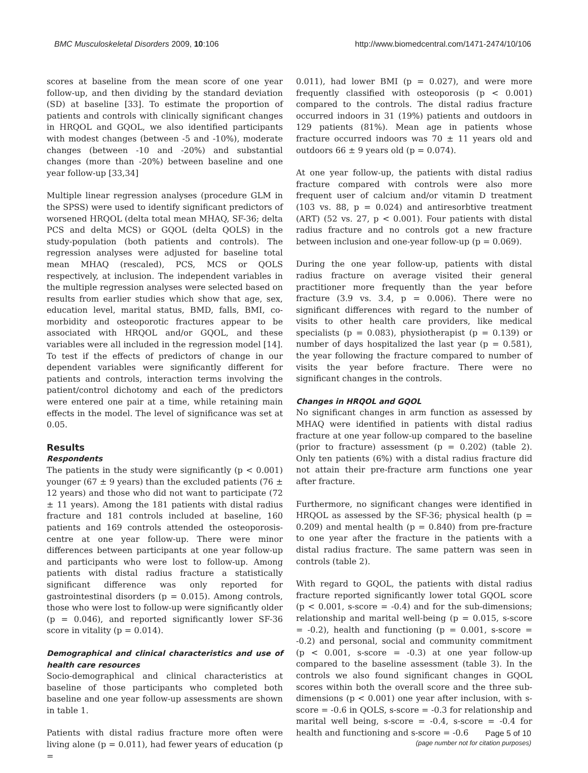BMC Musculoskeletal Disorders 2009, 10:106 http://www.biomedcentral.com/1471-2474/10/106
scores at baseline from the mean score of one year follow-up, and then dividing by the standard deviation (SD) at baseline [33]. To estimate the proportion of patients and controls with clinically significant changes in HRQOL and GQOL, we also identified participants with modest changes (between -5 and -10%), moderate changes (between -10 and -20%) and substantial changes (more than -20%) between baseline and one year follow-up [33,34]
Multiple linear regression analyses (procedure GLM in the SPSS) were used to identify significant predictors of worsened HRQOL (delta total mean MHAQ, SF-36; delta PCS and delta MCS) or GQOL (delta QOLS) in the study-population (both patients and controls). The regression analyses were adjusted for baseline total mean MHAQ (rescaled), PCS, MCS or QOLS respectively, at inclusion. The independent variables in the multiple regression analyses were selected based on results from earlier studies which show that age, sex, education level, marital status, BMD, falls, BMI, co-morbidity and osteoporotic fractures appear to be associated with HRQOL and/or GQOL, and these variables were all included in the regression model [14]. To test if the effects of predictors of change in our dependent variables were significantly different for patients and controls, interaction terms involving the patient/control dichotomy and each of the predictors were entered one pair at a time, while retaining main effects in the model. The level of significance was set at 0.05.
Results
Respondents
The patients in the study were significantly (p < 0.001) younger (67 ± 9 years) than the excluded patients (76 ± 12 years) and those who did not want to participate (72 ± 11 years). Among the 181 patients with distal radius fracture and 181 controls included at baseline, 160 patients and 169 controls attended the osteoporosis-centre at one year follow-up. There were minor differences between participants at one year follow-up and participants who were lost to follow-up. Among patients with distal radius fracture a statistically significant difference was only reported for gastrointestinal disorders (p = 0.015). Among controls, those who were lost to follow-up were significantly older (p = 0.046), and reported significantly lower SF-36 score in vitality (p = 0.014).
Demographical and clinical characteristics and use of health care resources
Socio-demographical and clinical characteristics at baseline of those participants who completed both baseline and one year follow-up assessments are shown in table 1.
Patients with distal radius fracture more often were living alone (p = 0.011), had fewer years of education (p =
0.011), had lower BMI (p = 0.027), and were more frequently classified with osteoporosis (p < 0.001) compared to the controls. The distal radius fracture occurred indoors in 31 (19%) patients and outdoors in 129 patients (81%). Mean age in patients whose fracture occurred indoors was 70 ± 11 years old and outdoors 66 ± 9 years old (p = 0.074).
At one year follow-up, the patients with distal radius fracture compared with controls were also more frequent user of calcium and/or vitamin D treatment (103 vs. 88, p = 0.024) and antiresorbtive treatment (ART) (52 vs. 27, p < 0.001). Four patients with distal radius fracture and no controls got a new fracture between inclusion and one-year follow-up (p = 0.069).
During the one year follow-up, patients with distal radius fracture on average visited their general practitioner more frequently than the year before fracture (3.9 vs. 3.4, p = 0.006). There were no significant differences with regard to the number of visits to other health care providers, like medical specialists (p = 0.083), physiotherapist (p = 0.139) or number of days hospitalized the last year (p = 0.581), the year following the fracture compared to number of visits the year before fracture. There were no significant changes in the controls.
Changes in HRQOL and GQOL
No significant changes in arm function as assessed by MHAQ were identified in patients with distal radius fracture at one year follow-up compared to the baseline (prior to fracture) assessment (p = 0.202) (table 2). Only ten patients (6%) with a distal radius fracture did not attain their pre-fracture arm functions one year after fracture.
Furthermore, no significant changes were identified in HRQOL as assessed by the SF-36; physical health (p = 0.209) and mental health (p = 0.840) from pre-fracture to one year after the fracture in the patients with a distal radius fracture. The same pattern was seen in controls (table 2).
With regard to GQOL, the patients with distal radius fracture reported significantly lower total GQOL score (p < 0.001, s-score = -0.4) and for the sub-dimensions; relationship and marital well-being (p = 0.015, s-score = -0.2), health and functioning (p = 0.001, s-score = -0.2) and personal, social and community commitment (p < 0.001, s-score = -0.3) at one year follow-up compared to the baseline assessment (table 3). In the controls we also found significant changes in GQOL scores within both the overall score and the three sub-dimensions (p < 0.001) one year after inclusion, with s-score = -0.6 in QOLS, s-score = -0.3 for relationship and marital well being, s-score = -0.4, s-score = -0.4 for health and functioning and s-score = -0.6
Page 5 of 10
(page number not for citation purposes)